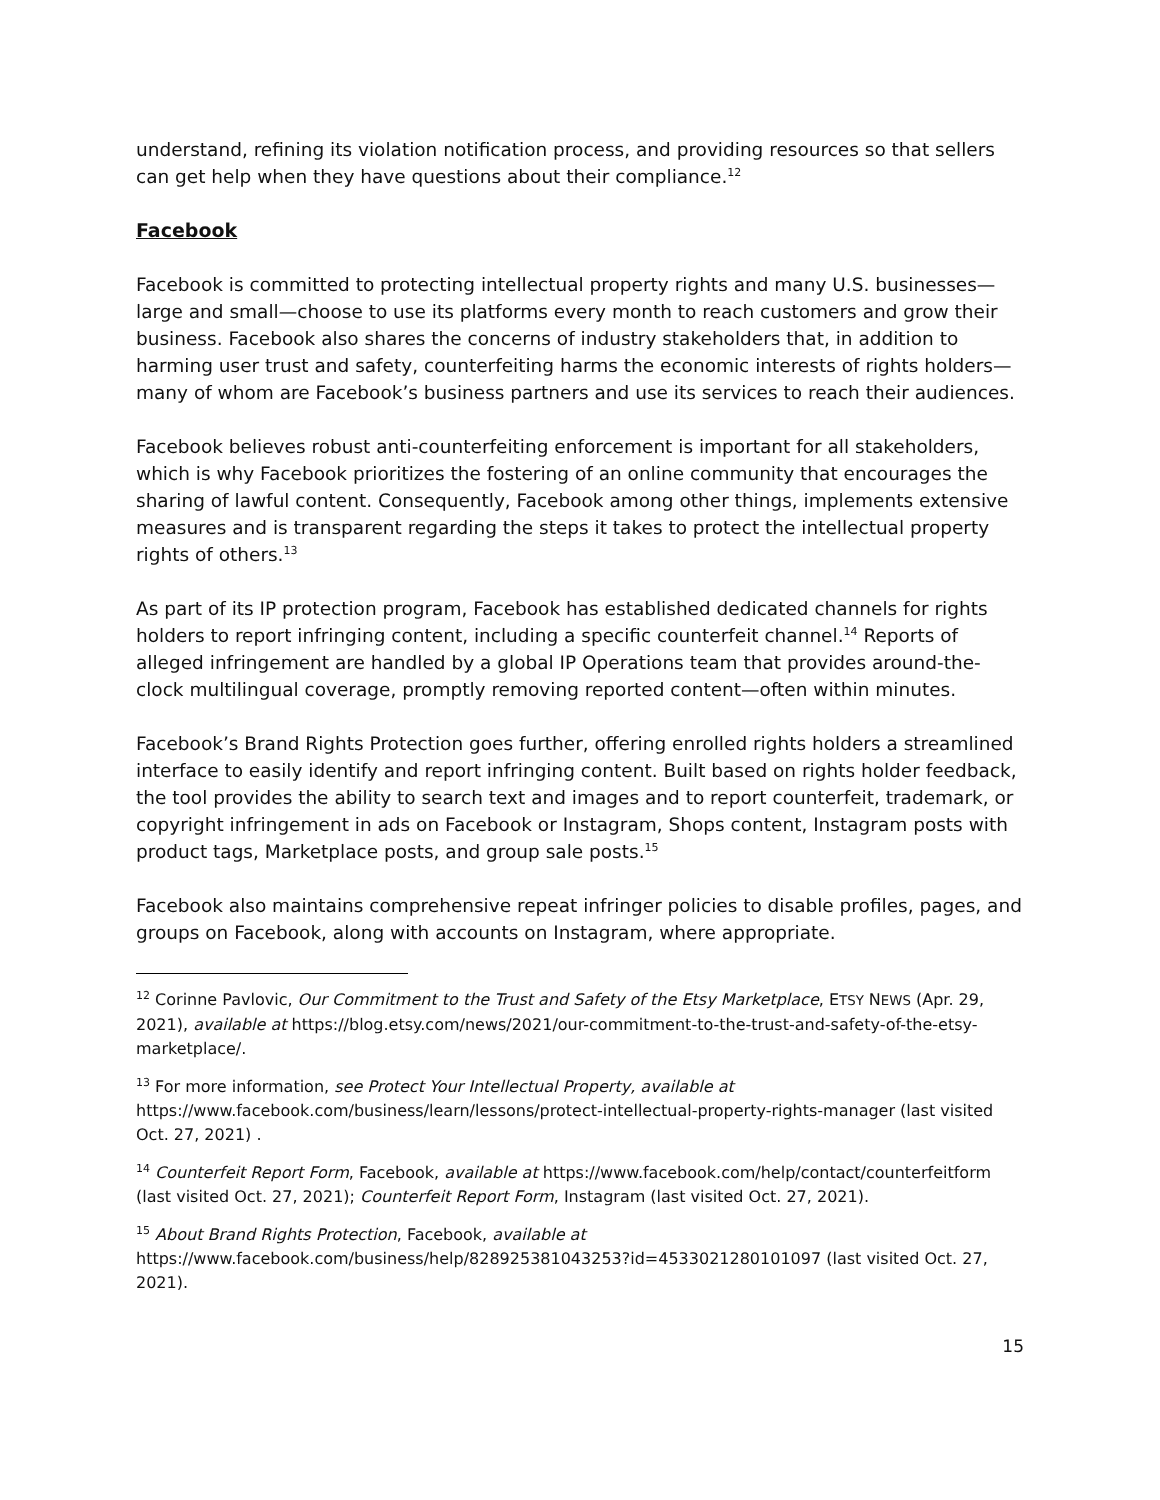understand, refining its violation notification process, and providing resources so that sellers can get help when they have questions about their compliance.<sup>12</sup>
Facebook
Facebook is committed to protecting intellectual property rights and many U.S. businesses—large and small—choose to use its platforms every month to reach customers and grow their business. Facebook also shares the concerns of industry stakeholders that, in addition to harming user trust and safety, counterfeiting harms the economic interests of rights holders—many of whom are Facebook’s business partners and use its services to reach their audiences.
Facebook believes robust anti-counterfeiting enforcement is important for all stakeholders, which is why Facebook prioritizes the fostering of an online community that encourages the sharing of lawful content. Consequently, Facebook among other things, implements extensive measures and is transparent regarding the steps it takes to protect the intellectual property rights of others.<sup>13</sup>
As part of its IP protection program, Facebook has established dedicated channels for rights holders to report infringing content, including a specific counterfeit channel.<sup>14</sup> Reports of alleged infringement are handled by a global IP Operations team that provides around-the-clock multilingual coverage, promptly removing reported content—often within minutes.
Facebook’s Brand Rights Protection goes further, offering enrolled rights holders a streamlined interface to easily identify and report infringing content. Built based on rights holder feedback, the tool provides the ability to search text and images and to report counterfeit, trademark, or copyright infringement in ads on Facebook or Instagram, Shops content, Instagram posts with product tags, Marketplace posts, and group sale posts.<sup>15</sup>
Facebook also maintains comprehensive repeat infringer policies to disable profiles, pages, and groups on Facebook, along with accounts on Instagram, where appropriate.
<sup>12</sup> Corinne Pavlovic, Our Commitment to the Trust and Safety of the Etsy Marketplace, ETSY NEWS (Apr. 29, 2021), available at https://blog.etsy.com/news/2021/our-commitment-to-the-trust-and-safety-of-the-etsy-marketplace/.
<sup>13</sup> For more information, see Protect Your Intellectual Property, available at https://www.facebook.com/business/learn/lessons/protect-intellectual-property-rights-manager (last visited Oct. 27, 2021) .
<sup>14</sup> Counterfeit Report Form, Facebook, available at https://www.facebook.com/help/contact/counterfeitform (last visited Oct. 27, 2021); Counterfeit Report Form, Instagram (last visited Oct. 27, 2021).
<sup>15</sup> About Brand Rights Protection, Facebook, available at https://www.facebook.com/business/help/828925381043253?id=4533021280101097 (last visited Oct. 27, 2021).
15